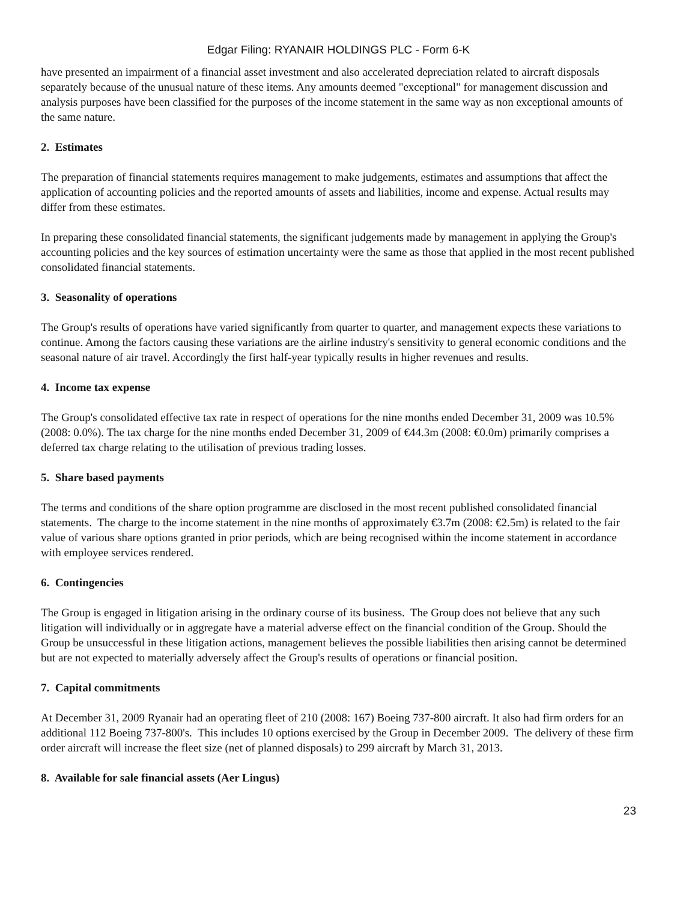Edgar Filing: RYANAIR HOLDINGS PLC - Form 6-K
have presented an impairment of a financial asset investment and also accelerated depreciation related to aircraft disposals separately because of the unusual nature of these items. Any amounts deemed "exceptional" for management discussion and analysis purposes have been classified for the purposes of the income statement in the same way as non exceptional amounts of the same nature.
2. Estimates
The preparation of financial statements requires management to make judgements, estimates and assumptions that affect the application of accounting policies and the reported amounts of assets and liabilities, income and expense. Actual results may differ from these estimates.
In preparing these consolidated financial statements, the significant judgements made by management in applying the Group's accounting policies and the key sources of estimation uncertainty were the same as those that applied in the most recent published consolidated financial statements.
3. Seasonality of operations
The Group's results of operations have varied significantly from quarter to quarter, and management expects these variations to continue. Among the factors causing these variations are the airline industry's sensitivity to general economic conditions and the seasonal nature of air travel. Accordingly the first half-year typically results in higher revenues and results.
4. Income tax expense
The Group's consolidated effective tax rate in respect of operations for the nine months ended December 31, 2009 was 10.5% (2008: 0.0%). The tax charge for the nine months ended December 31, 2009 of €44.3m (2008: €0.0m) primarily comprises a deferred tax charge relating to the utilisation of previous trading losses.
5. Share based payments
The terms and conditions of the share option programme are disclosed in the most recent published consolidated financial statements. The charge to the income statement in the nine months of approximately €3.7m (2008: €2.5m) is related to the fair value of various share options granted in prior periods, which are being recognised within the income statement in accordance with employee services rendered.
6. Contingencies
The Group is engaged in litigation arising in the ordinary course of its business. The Group does not believe that any such litigation will individually or in aggregate have a material adverse effect on the financial condition of the Group. Should the Group be unsuccessful in these litigation actions, management believes the possible liabilities then arising cannot be determined but are not expected to materially adversely affect the Group's results of operations or financial position.
7. Capital commitments
At December 31, 2009 Ryanair had an operating fleet of 210 (2008: 167) Boeing 737-800 aircraft. It also had firm orders for an additional 112 Boeing 737-800's. This includes 10 options exercised by the Group in December 2009. The delivery of these firm order aircraft will increase the fleet size (net of planned disposals) to 299 aircraft by March 31, 2013.
8. Available for sale financial assets (Aer Lingus)
23